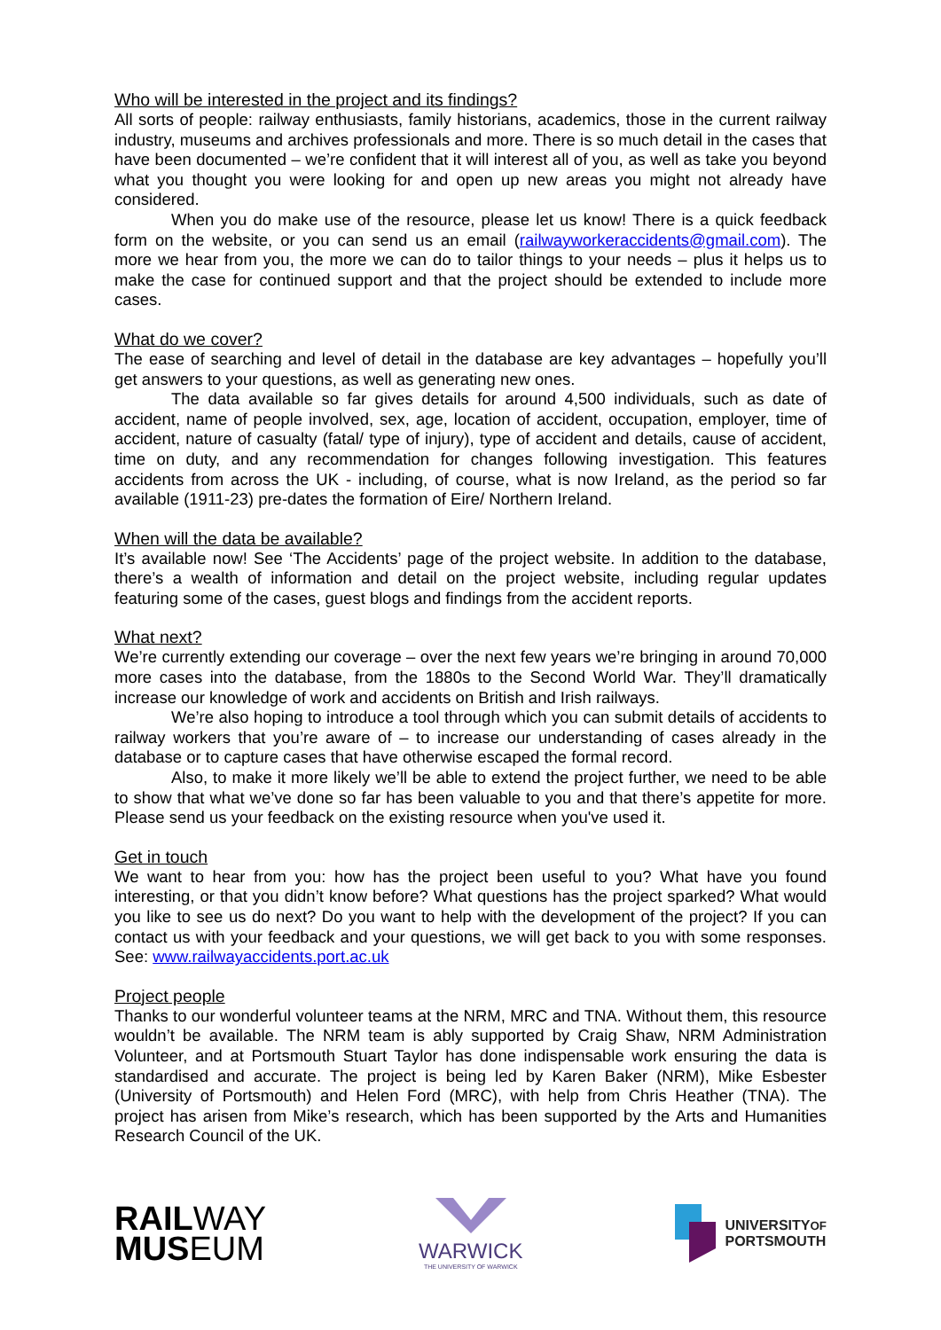Who will be interested in the project and its findings?
All sorts of people: railway enthusiasts, family historians, academics, those in the current railway industry, museums and archives professionals and more. There is so much detail in the cases that have been documented – we’re confident that it will interest all of you, as well as take you beyond what you thought you were looking for and open up new areas you might not already have considered.
When you do make use of the resource, please let us know! There is a quick feedback form on the website, or you can send us an email (railwayworkeraccidents@gmail.com). The more we hear from you, the more we can do to tailor things to your needs – plus it helps us to make the case for continued support and that the project should be extended to include more cases.
What do we cover?
The ease of searching and level of detail in the database are key advantages – hopefully you’ll get answers to your questions, as well as generating new ones.
The data available so far gives details for around 4,500 individuals, such as date of accident, name of people involved, sex, age, location of accident, occupation, employer, time of accident, nature of casualty (fatal/ type of injury), type of accident and details, cause of accident, time on duty, and any recommendation for changes following investigation. This features accidents from across the UK - including, of course, what is now Ireland, as the period so far available (1911-23) pre-dates the formation of Eire/ Northern Ireland.
When will the data be available?
It’s available now! See ‘The Accidents’ page of the project website. In addition to the database, there’s a wealth of information and detail on the project website, including regular updates featuring some of the cases, guest blogs and findings from the accident reports.
What next?
We’re currently extending our coverage – over the next few years we’re bringing in around 70,000 more cases into the database, from the 1880s to the Second World War. They’ll dramatically increase our knowledge of work and accidents on British and Irish railways.
We’re also hoping to introduce a tool through which you can submit details of accidents to railway workers that you’re aware of – to increase our understanding of cases already in the database or to capture cases that have otherwise escaped the formal record.
Also, to make it more likely we’ll be able to extend the project further, we need to be able to show that what we’ve done so far has been valuable to you and that there’s appetite for more. Please send us your feedback on the existing resource when you've used it.
Get in touch
We want to hear from you: how has the project been useful to you? What have you found interesting, or that you didn’t know before? What questions has the project sparked? What would you like to see us do next? Do you want to help with the development of the project? If you can contact us with your feedback and your questions, we will get back to you with some responses. See: www.railwayaccidents.port.ac.uk
Project people
Thanks to our wonderful volunteer teams at the NRM, MRC and TNA. Without them, this resource wouldn’t be available. The NRM team is ably supported by Craig Shaw, NRM Administration Volunteer, and at Portsmouth Stuart Taylor has done indispensable work ensuring the data is standardised and accurate. The project is being led by Karen Baker (NRM), Mike Esbester (University of Portsmouth) and Helen Ford (MRC), with help from Chris Heather (TNA). The project has arisen from Mike’s research, which has been supported by the Arts and Humanities Research Council of the UK.
RAILWAY
MUSEUM
WARWICK
THE UNIVERSITY OF WARWICK
UNIVERSITYOF
PORTSMOUTH